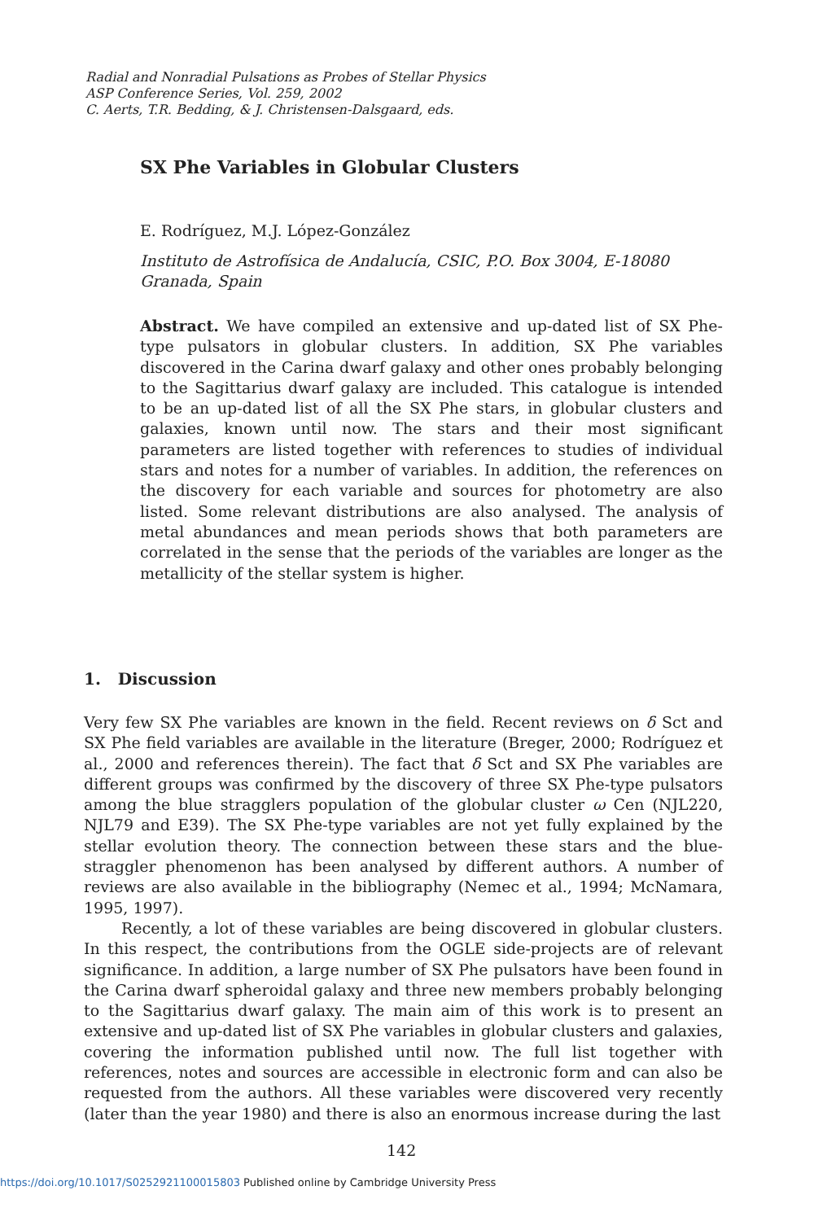Radial and Nonradial Pulsations as Probes of Stellar Physics
ASP Conference Series, Vol. 259, 2002
C. Aerts, T.R. Bedding, & J. Christensen-Dalsgaard, eds.
SX Phe Variables in Globular Clusters
E. Rodríguez, M.J. López-González
Instituto de Astrofísica de Andalucía, CSIC, P.O. Box 3004, E-18080 Granada, Spain
Abstract. We have compiled an extensive and up-dated list of SX Phe-type pulsators in globular clusters. In addition, SX Phe variables discovered in the Carina dwarf galaxy and other ones probably belonging to the Sagittarius dwarf galaxy are included. This catalogue is intended to be an up-dated list of all the SX Phe stars, in globular clusters and galaxies, known until now. The stars and their most significant parameters are listed together with references to studies of individual stars and notes for a number of variables. In addition, the references on the discovery for each variable and sources for photometry are also listed. Some relevant distributions are also analysed. The analysis of metal abundances and mean periods shows that both parameters are correlated in the sense that the periods of the variables are longer as the metallicity of the stellar system is higher.
1. Discussion
Very few SX Phe variables are known in the field. Recent reviews on δ Sct and SX Phe field variables are available in the literature (Breger, 2000; Rodríguez et al., 2000 and references therein). The fact that δ Sct and SX Phe variables are different groups was confirmed by the discovery of three SX Phe-type pulsators among the blue stragglers population of the globular cluster ω Cen (NJL220, NJL79 and E39). The SX Phe-type variables are not yet fully explained by the stellar evolution theory. The connection between these stars and the blue-straggler phenomenon has been analysed by different authors. A number of reviews are also available in the bibliography (Nemec et al., 1994; McNamara, 1995, 1997).
Recently, a lot of these variables are being discovered in globular clusters. In this respect, the contributions from the OGLE side-projects are of relevant significance. In addition, a large number of SX Phe pulsators have been found in the Carina dwarf spheroidal galaxy and three new members probably belonging to the Sagittarius dwarf galaxy. The main aim of this work is to present an extensive and up-dated list of SX Phe variables in globular clusters and galaxies, covering the information published until now. The full list together with references, notes and sources are accessible in electronic form and can also be requested from the authors. All these variables were discovered very recently (later than the year 1980) and there is also an enormous increase during the last
142
https://doi.org/10.1017/S0252921100015803 Published online by Cambridge University Press